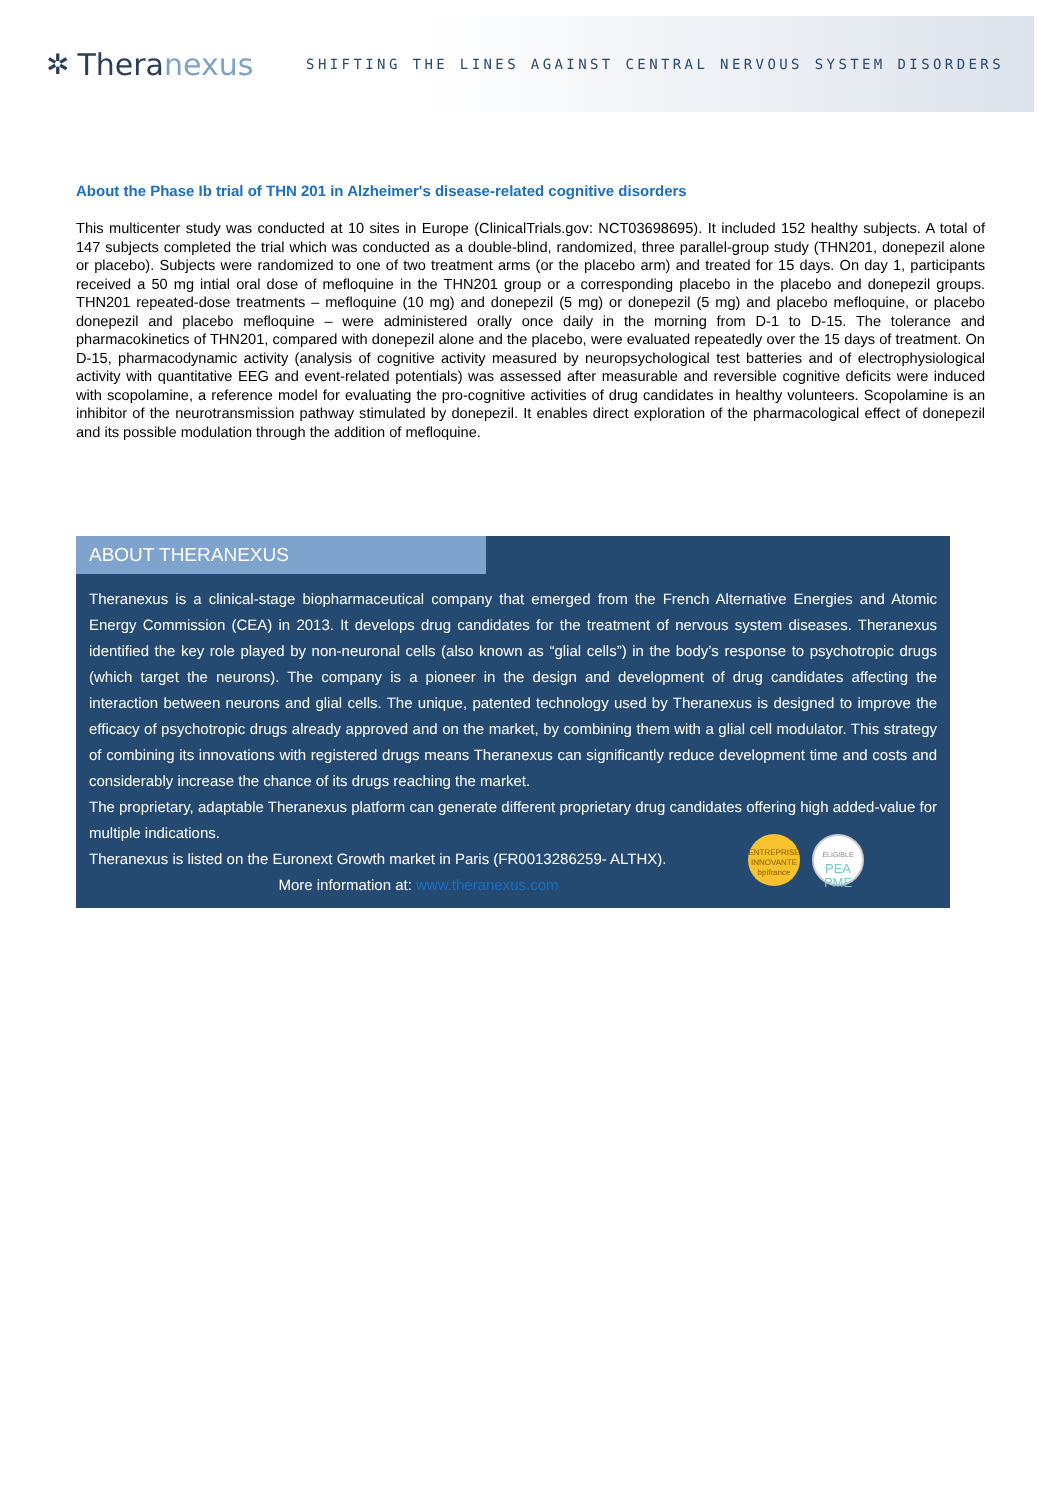✲ Thera nexus
SHIFTING THE LINES AGAINST CENTRAL NERVOUS SYSTEM DISORDERS
About the Phase Ib trial of THN 201 in Alzheimer's disease-related cognitive disorders
This multicenter study was conducted at 10 sites in Europe (ClinicalTrials.gov: NCT03698695). It included 152 healthy subjects. A total of 147 subjects completed the trial which was conducted as a double-blind, randomized, three parallel-group study (THN201, donepezil alone or placebo). Subjects were randomized to one of two treatment arms (or the placebo arm) and treated for 15 days. On day 1, participants received a 50 mg intial oral dose of mefloquine in the THN201 group or a corresponding placebo in the placebo and donepezil groups. THN201 repeated-dose treatments – mefloquine (10 mg) and donepezil (5 mg) or donepezil (5 mg) and placebo mefloquine, or placebo donepezil and placebo mefloquine – were administered orally once daily in the morning from D-1 to D-15. The tolerance and pharmacokinetics of THN201, compared with donepezil alone and the placebo, were evaluated repeatedly over the 15 days of treatment. On D-15, pharmacodynamic activity (analysis of cognitive activity measured by neuropsychological test batteries and of electrophysiological activity with quantitative EEG and event-related potentials) was assessed after measurable and reversible cognitive deficits were induced with scopolamine, a reference model for evaluating the pro-cognitive activities of drug candidates in healthy volunteers. Scopolamine is an inhibitor of the neurotransmission pathway stimulated by donepezil. It enables direct exploration of the pharmacological effect of donepezil and its possible modulation through the addition of mefloquine.
ABOUT THERANEXUS
Theranexus is a clinical-stage biopharmaceutical company that emerged from the French Alternative Energies and Atomic Energy Commission (CEA) in 2013. It develops drug candidates for the treatment of nervous system diseases. Theranexus identified the key role played by non-neuronal cells (also known as “glial cells”) in the body’s response to psychotropic drugs (which target the neurons). The company is a pioneer in the design and development of drug candidates affecting the interaction between neurons and glial cells. The unique, patented technology used by Theranexus is designed to improve the efficacy of psychotropic drugs already approved and on the market, by combining them with a glial cell modulator. This strategy of combining its innovations with registered drugs means Theranexus can significantly reduce development time and costs and considerably increase the chance of its drugs reaching the market.
The proprietary, adaptable Theranexus platform can generate different proprietary drug candidates offering high added-value for multiple indications.
ENTREPRISE INNOVANTE bpifrance
ÉLIGIBLE
PEA
PME
Theranexus is listed on the Euronext Growth market in Paris (FR0013286259- ALTHX).
More information at: www.theranexus.com